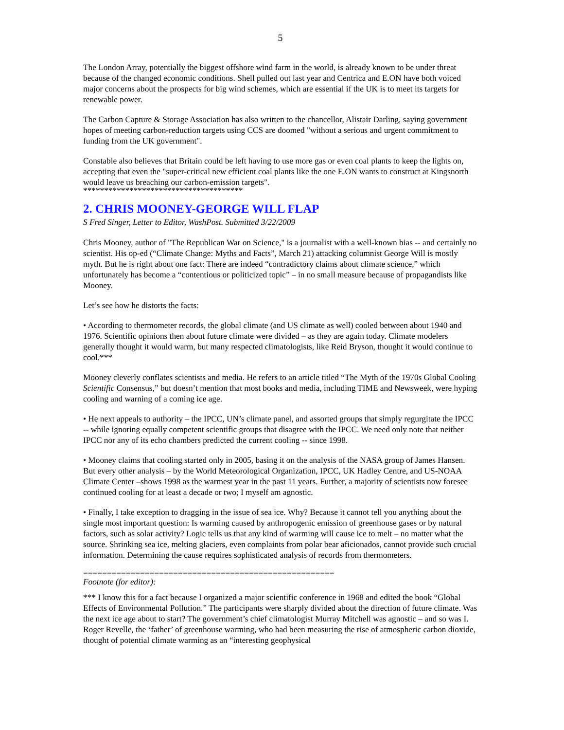5
The London Array, potentially the biggest offshore wind farm in the world, is already known to be under threat because of the changed economic conditions. Shell pulled out last year and Centrica and E.ON have both voiced major concerns about the prospects for big wind schemes, which are essential if the UK is to meet its targets for renewable power.
The Carbon Capture & Storage Association has also written to the chancellor, Alistair Darling, saying government hopes of meeting carbon-reduction targets using CCS are doomed "without a serious and urgent commitment to funding from the UK government".
Constable also believes that Britain could be left having to use more gas or even coal plants to keep the lights on, accepting that even the "super-critical new efficient coal plants like the one E.ON wants to construct at Kingsnorth would leave us breaching our carbon-emission targets".
**************************************
2. CHRIS MOONEY-GEORGE WILL FLAP
S Fred Singer, Letter to Editor, WashPost. Submitted 3/22/2009
Chris Mooney, author of "The Republican War on Science," is a journalist with a well-known bias -- and certainly no scientist. His op-ed (“Climate Change: Myths and Facts”, March 21) attacking columnist George Will is mostly myth. But he is right about one fact: There are indeed “contradictory claims about climate science,” which unfortunately has become a “contentious or politicized topic” – in no small measure because of propagandists like Mooney.
Let’s see how he distorts the facts:
• According to thermometer records, the global climate (and US climate as well) cooled between about 1940 and 1976. Scientific opinions then about future climate were divided – as they are again today. Climate modelers generally thought it would warm, but many respected climatologists, like Reid Bryson, thought it would continue to cool.***
Mooney cleverly conflates scientists and media. He refers to an article titled “The Myth of the 1970s Global Cooling Scientific Consensus,” but doesn’t mention that most books and media, including TIME and Newsweek, were hyping cooling and warning of a coming ice age.
• He next appeals to authority – the IPCC, UN’s climate panel, and assorted groups that simply regurgitate the IPCC -- while ignoring equally competent scientific groups that disagree with the IPCC. We need only note that neither IPCC nor any of its echo chambers predicted the current cooling -- since 1998.
• Mooney claims that cooling started only in 2005, basing it on the analysis of the NASA group of James Hansen. But every other analysis – by the World Meteorological Organization, IPCC, UK Hadley Centre, and US-NOAA Climate Center –shows 1998 as the warmest year in the past 11 years. Further, a majority of scientists now foresee continued cooling for at least a decade or two; I myself am agnostic.
• Finally, I take exception to dragging in the issue of sea ice. Why? Because it cannot tell you anything about the single most important question: Is warming caused by anthropogenic emission of greenhouse gases or by natural factors, such as solar activity? Logic tells us that any kind of warming will cause ice to melt – no matter what the source. Shrinking sea ice, melting glaciers, even complaints from polar bear aficionados, cannot provide such crucial information. Determining the cause requires sophisticated analysis of records from thermometers.
=====================================================
Footnote (for editor):
*** I know this for a fact because I organized a major scientific conference in 1968 and edited the book “Global Effects of Environmental Pollution.” The participants were sharply divided about the direction of future climate. Was the next ice age about to start? The government’s chief climatologist Murray Mitchell was agnostic – and so was I. Roger Revelle, the ‘father’ of greenhouse warming, who had been measuring the rise of atmospheric carbon dioxide, thought of potential climate warming as an “interesting geophysical